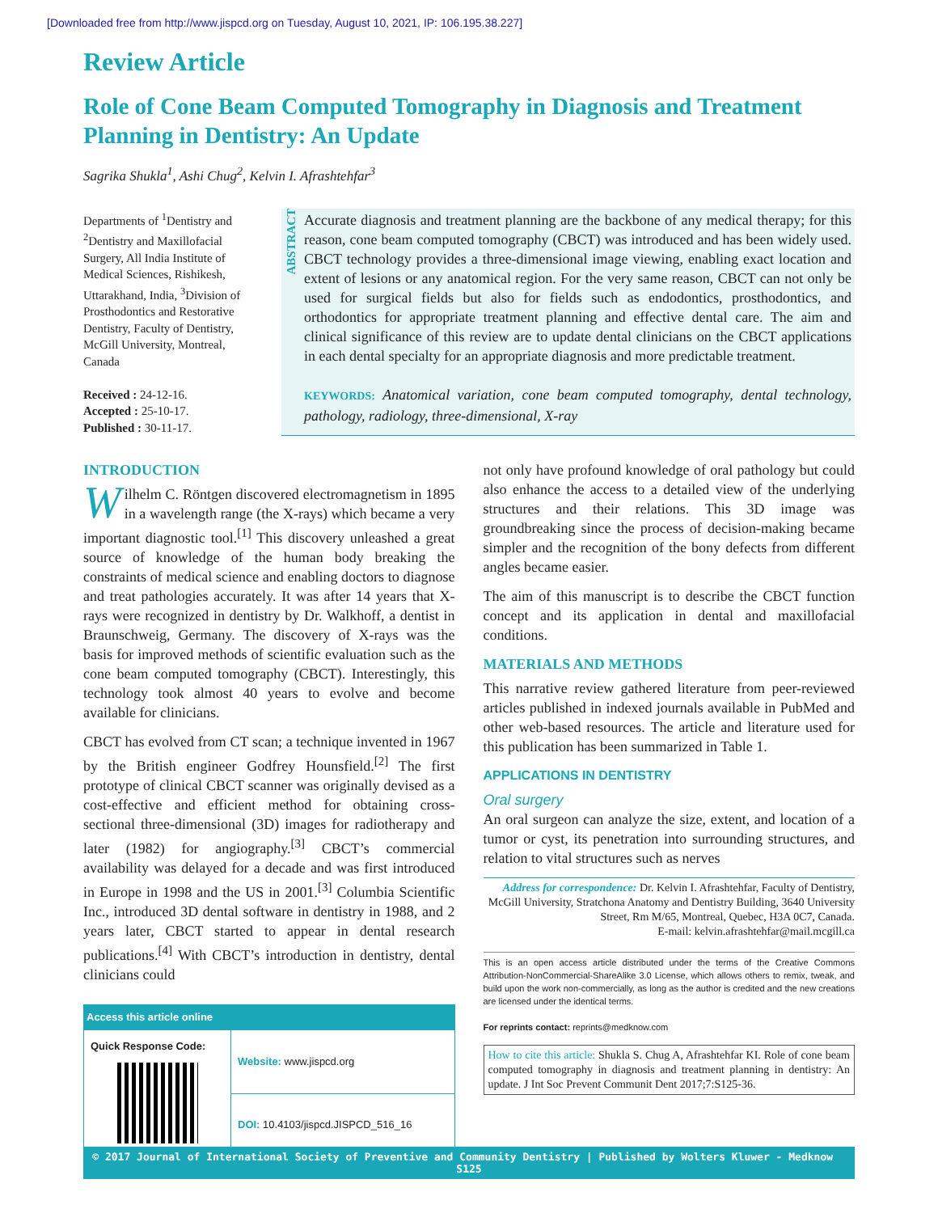[Downloaded free from http://www.jispcd.org on Tuesday, August 10, 2021, IP: 106.195.38.227]
Review Article
Role of Cone Beam Computed Tomography in Diagnosis and Treatment Planning in Dentistry: An Update
Sagrika Shukla<sup>1</sup>, Ashi Chug<sup>2</sup>, Kelvin I. Afrashtehfar<sup>3</sup>
Departments of <sup>1</sup>Dentistry and <sup>2</sup>Dentistry and Maxillofacial Surgery, All India Institute of Medical Sciences, Rishikesh, Uttarakhand, India, <sup>3</sup>Division of Prosthodontics and Restorative Dentistry, Faculty of Dentistry, McGill University, Montreal, Canada
Received : 24-12-16.
Accepted : 25-10-17.
Published : 30-11-17.
ABSTRACT
Accurate diagnosis and treatment planning are the backbone of any medical therapy; for this reason, cone beam computed tomography (CBCT) was introduced and has been widely used. CBCT technology provides a three-dimensional image viewing, enabling exact location and extent of lesions or any anatomical region. For the very same reason, CBCT can not only be used for surgical fields but also for fields such as endodontics, prosthodontics, and orthodontics for appropriate treatment planning and effective dental care. The aim and clinical significance of this review are to update dental clinicians on the CBCT applications in each dental specialty for an appropriate diagnosis and more predictable treatment.
KEYWORDS: Anatomical variation, cone beam computed tomography, dental technology, pathology, radiology, three-dimensional, X-ray
INTRODUCTION
Wilhelm C. Röntgen discovered electromagnetism in 1895 in a wavelength range (the X-rays) which became a very important diagnostic tool.<sup>[1]</sup> This discovery unleashed a great source of knowledge of the human body breaking the constraints of medical science and enabling doctors to diagnose and treat pathologies accurately. It was after 14 years that X-rays were recognized in dentistry by Dr. Walkhoff, a dentist in Braunschweig, Germany. The discovery of X-rays was the basis for improved methods of scientific evaluation such as the cone beam computed tomography (CBCT). Interestingly, this technology took almost 40 years to evolve and become available for clinicians.
CBCT has evolved from CT scan; a technique invented in 1967 by the British engineer Godfrey Hounsfield.<sup>[2]</sup> The first prototype of clinical CBCT scanner was originally devised as a cost-effective and efficient method for obtaining cross-sectional three-dimensional (3D) images for radiotherapy and later (1982) for angiography.<sup>[3]</sup> CBCT’s commercial availability was delayed for a decade and was first introduced in Europe in 1998 and the US in 2001.<sup>[3]</sup> Columbia Scientific Inc., introduced 3D dental software in dentistry in 1988, and 2 years later, CBCT started to appear in dental research publications.<sup>[4]</sup> With CBCT’s introduction in dentistry, dental clinicians could
| Access this article online | |
| --- | --- |
| Quick Response Code: | Website: www.jispcd.org |
| | DOI: 10.4103/jispcd.JISPCD_516_16 |
not only have profound knowledge of oral pathology but could also enhance the access to a detailed view of the underlying structures and their relations. This 3D image was groundbreaking since the process of decision-making became simpler and the recognition of the bony defects from different angles became easier.
The aim of this manuscript is to describe the CBCT function concept and its application in dental and maxillofacial conditions.
MATERIALS AND METHODS
This narrative review gathered literature from peer-reviewed articles published in indexed journals available in PubMed and other web-based resources. The article and literature used for this publication has been summarized in Table 1.
APPLICATIONS IN DENTISTRY
Oral surgery
An oral surgeon can analyze the size, extent, and location of a tumor or cyst, its penetration into surrounding structures, and relation to vital structures such as nerves
Address for correspondence: Dr. Kelvin I. Afrashtehfar, Faculty of Dentistry, McGill University, Stratchona Anatomy and Dentistry Building, 3640 University Street, Rm M/65, Montreal, Quebec, H3A 0C7, Canada.
E-mail: kelvin.afrashtehfar@mail.mcgill.ca
This is an open access article distributed under the terms of the Creative Commons Attribution-NonCommercial-ShareAlike 3.0 License, which allows others to remix, tweak, and build upon the work non-commercially, as long as the author is credited and the new creations are licensed under the identical terms.
For reprints contact: reprints@medknow.com
How to cite this article: Shukla S. Chug A, Afrashtehfar KI. Role of cone beam computed tomography in diagnosis and treatment planning in dentistry: An update. J Int Soc Prevent Communit Dent 2017;7:S125-36.
© 2017 Journal of International Society of Preventive and Community Dentistry | Published by Wolters Kluwer - Medknow S125